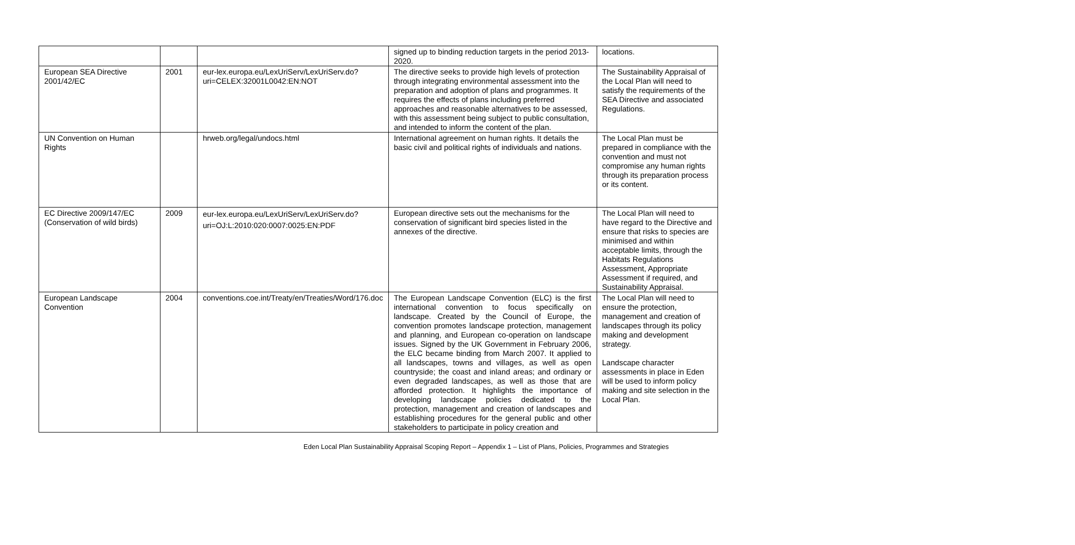| | | | signed up to binding reduction targets in the period 2013-2020. | locations. |
| European SEA Directive 2001/42/EC | 2001 | eur-lex.europa.eu/LexUriServ/LexUriServ.do?uri=CELEX:32001L0042:EN:NOT | The directive seeks to provide high levels of protection through integrating environmental assessment into the preparation and adoption of plans and programmes. It requires the effects of plans including preferred approaches and reasonable alternatives to be assessed, with this assessment being subject to public consultation, and intended to inform the content of the plan. | The Sustainability Appraisal of the Local Plan will need to satisfy the requirements of the SEA Directive and associated Regulations. |
| UN Convention on Human Rights | | hrweb.org/legal/undocs.html | International agreement on human rights. It details the basic civil and political rights of individuals and nations. | The Local Plan must be prepared in compliance with the convention and must not compromise any human rights through its preparation process or its content. |
| EC Directive 2009/147/EC (Conservation of wild birds) | 2009 | eur-lex.europa.eu/LexUriServ/LexUriServ.do?uri=OJ:L:2010:020:0007:0025:EN:PDF | European directive sets out the mechanisms for the conservation of significant bird species listed in the annexes of the directive. | The Local Plan will need to have regard to the Directive and ensure that risks to species are minimised and within acceptable limits, through the Habitats Regulations Assessment, Appropriate Assessment if required, and Sustainability Appraisal. |
| European Landscape Convention | 2004 | conventions.coe.int/Treaty/en/Treaties/Word/176.doc | The European Landscape Convention (ELC) is the first international convention to focus specifically on landscape. Created by the Council of Europe, the convention promotes landscape protection, management and planning, and European co-operation on landscape issues. Signed by the UK Government in February 2006, the ELC became binding from March 2007. It applied to all landscapes, towns and villages, as well as open countryside; the coast and inland areas; and ordinary or even degraded landscapes, as well as those that are afforded protection. It highlights the importance of developing landscape policies dedicated to the protection, management and creation of landscapes and establishing procedures for the general public and other stakeholders to participate in policy creation and | The Local Plan will need to ensure the protection, management and creation of landscapes through its policy making and development strategy. Landscape character assessments in place in Eden will be used to inform policy making and site selection in the Local Plan. |
Eden Local Plan Sustainability Appraisal Scoping Report – Appendix 1 – List of Plans, Policies, Programmes and Strategies